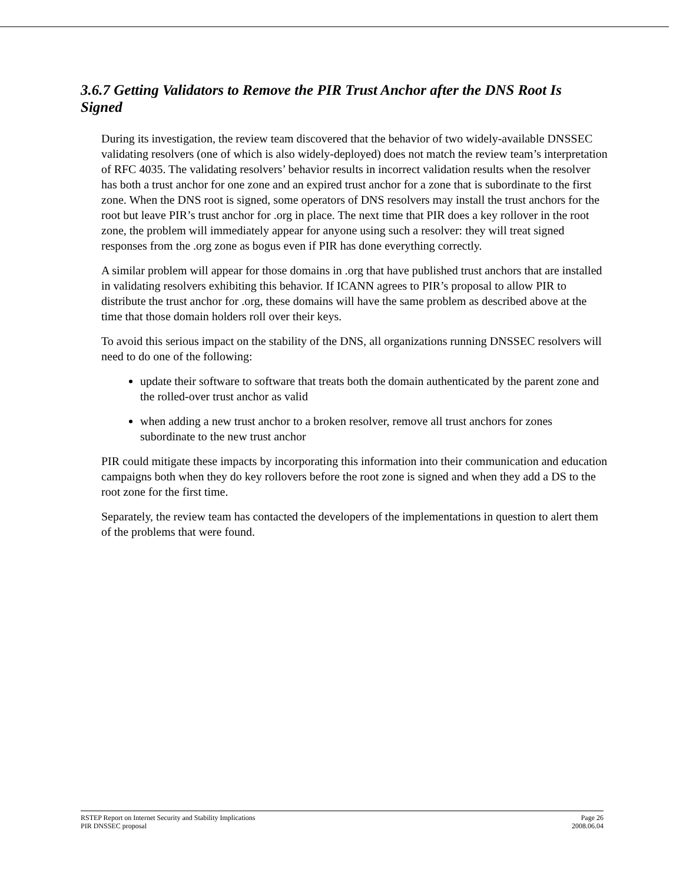3.6.7 Getting Validators to Remove the PIR Trust Anchor after the DNS Root Is Signed
During its investigation, the review team discovered that the behavior of two widely-available DNSSEC validating resolvers (one of which is also widely-deployed) does not match the review team’s interpretation of RFC 4035. The validating resolvers’ behavior results in incorrect validation results when the resolver has both a trust anchor for one zone and an expired trust anchor for a zone that is subordinate to the first zone. When the DNS root is signed, some operators of DNS resolvers may install the trust anchors for the root but leave PIR’s trust anchor for .org in place. The next time that PIR does a key rollover in the root zone, the problem will immediately appear for anyone using such a resolver: they will treat signed responses from the .org zone as bogus even if PIR has done everything correctly.
A similar problem will appear for those domains in .org that have published trust anchors that are installed in validating resolvers exhibiting this behavior. If ICANN agrees to PIR’s proposal to allow PIR to distribute the trust anchor for .org, these domains will have the same problem as described above at the time that those domain holders roll over their keys.
To avoid this serious impact on the stability of the DNS, all organizations running DNSSEC resolvers will need to do one of the following:
update their software to software that treats both the domain authenticated by the parent zone and the rolled-over trust anchor as valid
when adding a new trust anchor to a broken resolver, remove all trust anchors for zones subordinate to the new trust anchor
PIR could mitigate these impacts by incorporating this information into their communication and education campaigns both when they do key rollovers before the root zone is signed and when they add a DS to the root zone for the first time.
Separately, the review team has contacted the developers of the implementations in question to alert them of the problems that were found.
RSTEP Report on Internet Security and Stability Implications
PIR DNSSEC proposal
Page 26
2008.06.04